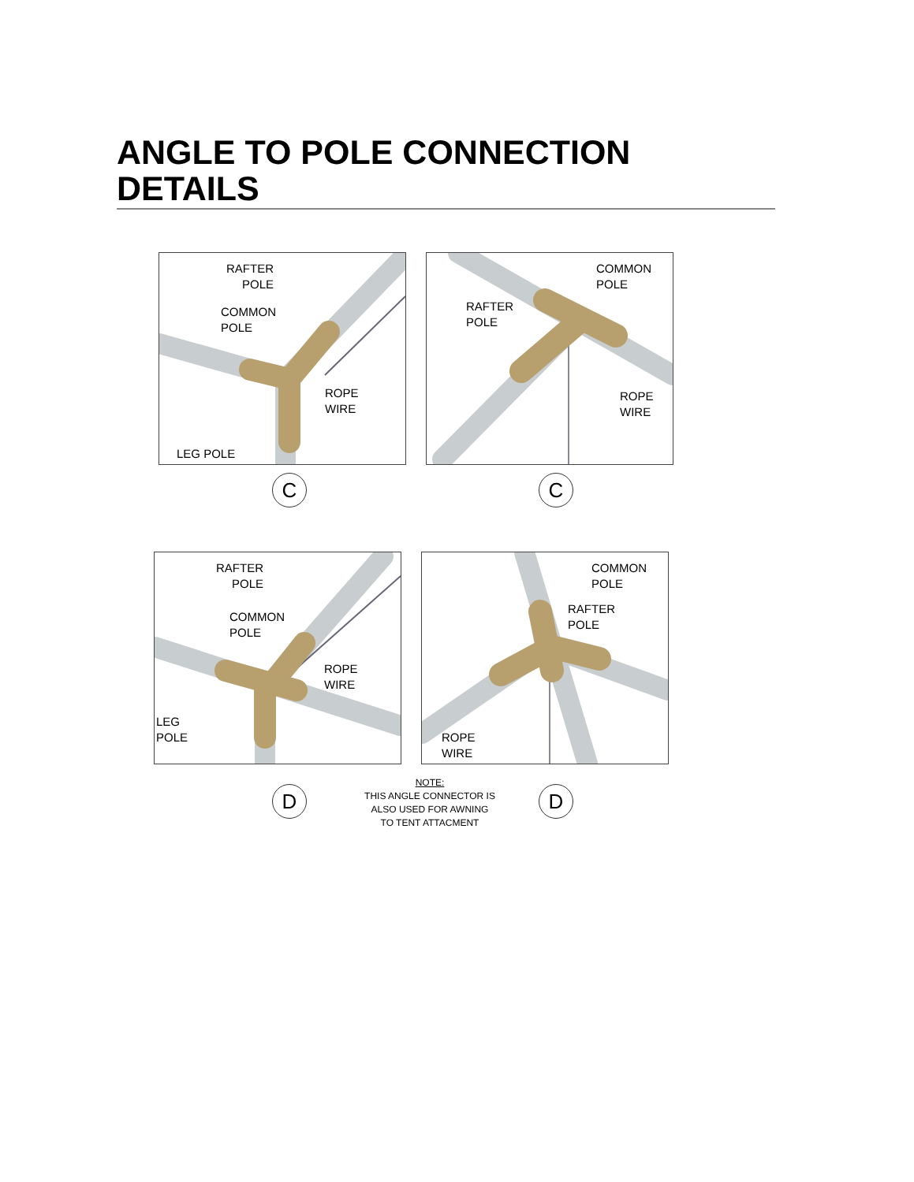ANGLE TO POLE CONNECTION DETAILS
RAFTER
POLE
COMMON
POLE
ROPE
WIRE
LEG POLE
COMMON
POLE
RAFTER
POLE
ROPE
WIRE
C C
RAFTER
POLE
COMMON
POLE
ROPE
WIRE
LEG
POLE
COMMON
POLE
RAFTER
POLE
ROPE
WIRE
D
NOTE:
THIS ANGLE CONNECTOR IS
ALSO USED FOR AWNING
TO TENT ATTACMENT
D